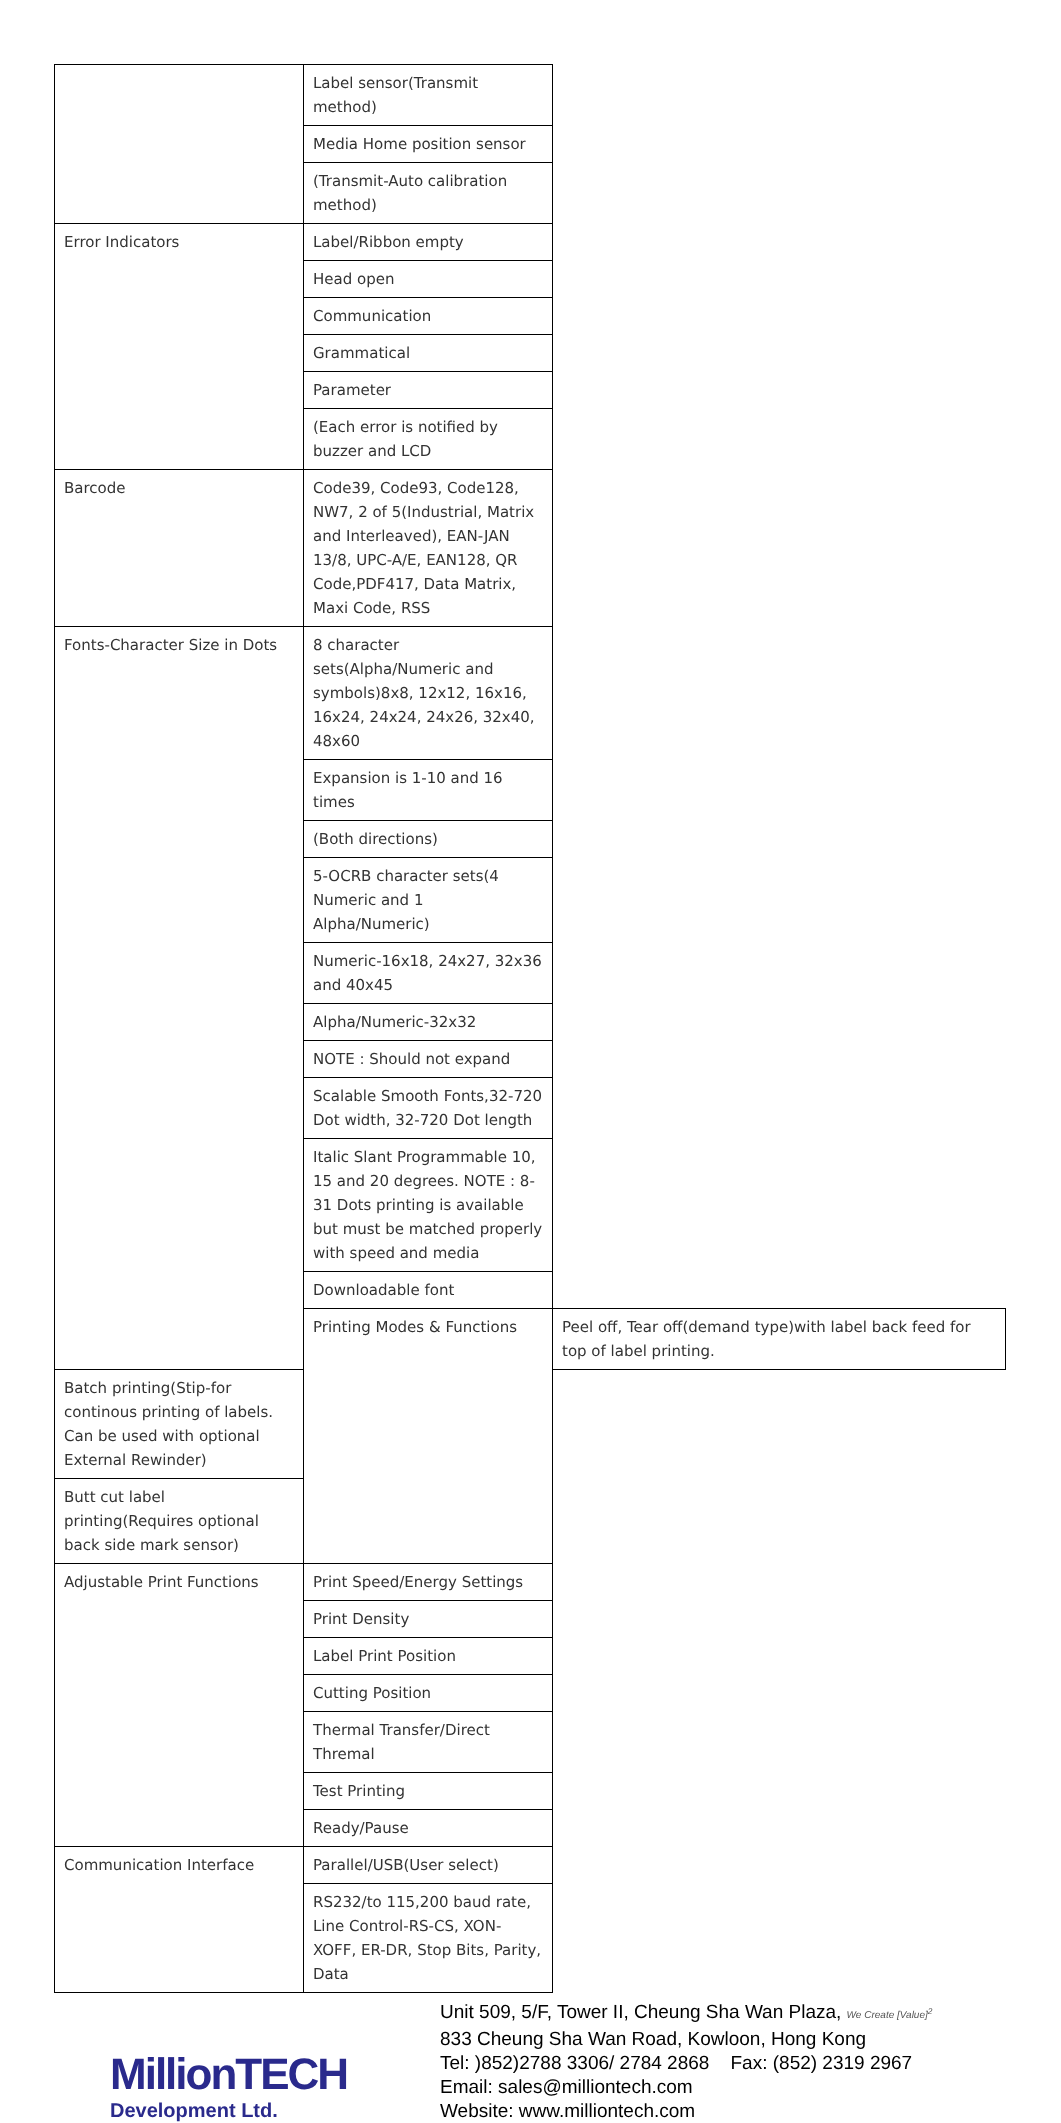| | Label sensor(Transmit method) | |
| | Media Home position sensor | |
| | (Transmit-Auto calibration method) | |
| Error Indicators | Label/Ribbon empty | |
| | Head open | |
| | Communication | |
| | Grammatical | |
| | Parameter | |
| | (Each error is notified by buzzer and LCD | |
| Barcode | Code39, Code93, Code128, NW7, 2 of 5(Industrial, Matrix and Interleaved), EAN-JAN 13/8, UPC-A/E, EAN128, QR Code,PDF417, Data Matrix, Maxi Code, RSS | |
| Fonts-Character Size in Dots | 8 character sets(Alpha/Numeric and symbols)8x8, 12x12, 16x16, 16x24, 24x24, 24x26, 32x40, 48x60 | |
| | Expansion is 1-10 and 16 times | |
| | (Both directions) | |
| | 5-OCRB character sets(4 Numeric and 1 Alpha/Numeric) | |
| | Numeric-16x18, 24x27, 32x36 and 40x45 | |
| | Alpha/Numeric-32x32 | |
| | NOTE : Should not expand | |
| | Scalable Smooth Fonts,32-720 Dot width, 32-720 Dot length | |
| | Italic Slant Programmable 10, 15 and 20 degrees. NOTE : 8-31 Dots printing is available but must be matched properly with speed and media | |
| | Downloadable font | |
| | Printing Modes & Functions | Peel off, Tear off(demand type)with label back feed for top of label printing. |
| Batch printing(Stip-for continous printing of labels. Can be used with optional External Rewinder) | | |
| Butt cut label printing(Requires optional back side mark sensor) | | |
| Adjustable Print Functions | Print Speed/Energy Settings | |
| | Print Density | |
| | Label Print Position | |
| | Cutting Position | |
| | Thermal Transfer/Direct Thremal | |
| | Test Printing | |
| | Ready/Pause | |
| Communication Interface | Parallel/USB(User select) | |
| | RS232/to 115,200 baud rate, Line Control-RS-CS, XON-XOFF, ER-DR, Stop Bits, Parity, Data | |
MillionTECH
Development Ltd.
Unit 509, 5/F, Tower II, Cheung Sha Wan Plaza, We Create [Value]<sup>2</sup>
833 Cheung Sha Wan Road, Kowloon, Hong Kong
Tel: )852)2788 3306/ 2784 2868 Fax: (852) 2319 2967
Email: sales@milliontech.com
Website: www.milliontech.com